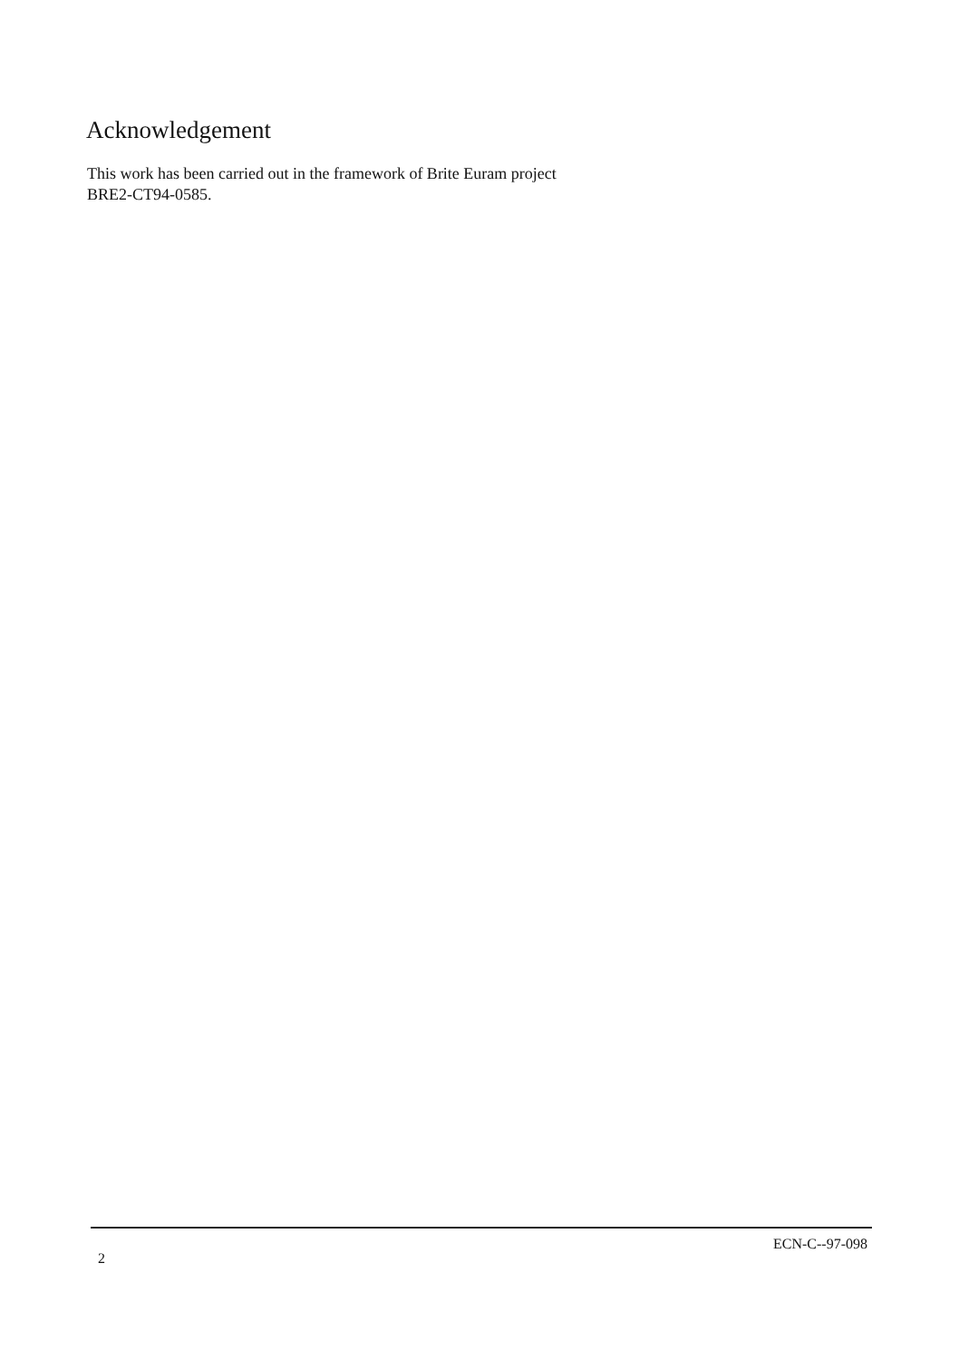Acknowledgement
This work has been carried out in the framework of Brite Euram project
BRE2-CT94-0585.
2 ECN-C--97-098